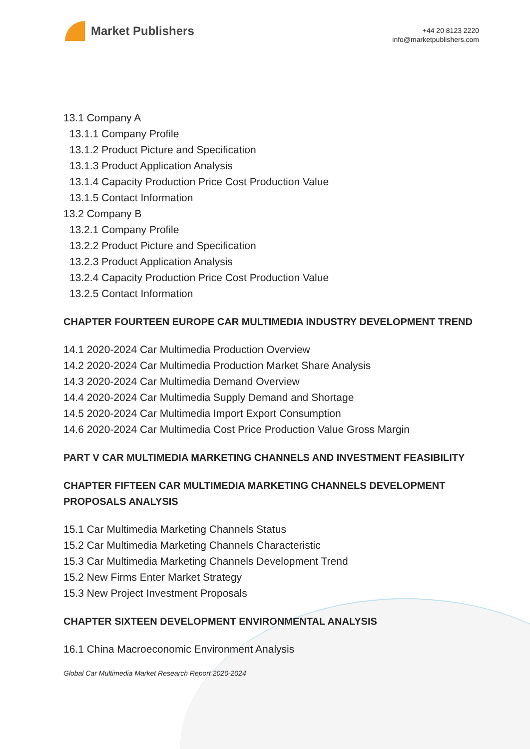Market Publishers
+44 20 8123 2220
info@marketpublishers.com
13.1 Company A
13.1.1 Company Profile
13.1.2 Product Picture and Specification
13.1.3 Product Application Analysis
13.1.4 Capacity Production Price Cost Production Value
13.1.5 Contact Information
13.2 Company B
13.2.1 Company Profile
13.2.2 Product Picture and Specification
13.2.3 Product Application Analysis
13.2.4 Capacity Production Price Cost Production Value
13.2.5 Contact Information
CHAPTER FOURTEEN EUROPE CAR MULTIMEDIA INDUSTRY DEVELOPMENT TREND
14.1 2020-2024 Car Multimedia Production Overview
14.2 2020-2024 Car Multimedia Production Market Share Analysis
14.3 2020-2024 Car Multimedia Demand Overview
14.4 2020-2024 Car Multimedia Supply Demand and Shortage
14.5 2020-2024 Car Multimedia Import Export Consumption
14.6 2020-2024 Car Multimedia Cost Price Production Value Gross Margin
PART V CAR MULTIMEDIA MARKETING CHANNELS AND INVESTMENT FEASIBILITY
CHAPTER FIFTEEN CAR MULTIMEDIA MARKETING CHANNELS DEVELOPMENT PROPOSALS ANALYSIS
15.1 Car Multimedia Marketing Channels Status
15.2 Car Multimedia Marketing Channels Characteristic
15.3 Car Multimedia Marketing Channels Development Trend
15.2 New Firms Enter Market Strategy
15.3 New Project Investment Proposals
CHAPTER SIXTEEN DEVELOPMENT ENVIRONMENTAL ANALYSIS
16.1 China Macroeconomic Environment Analysis
Global Car Multimedia Market Research Report 2020-2024